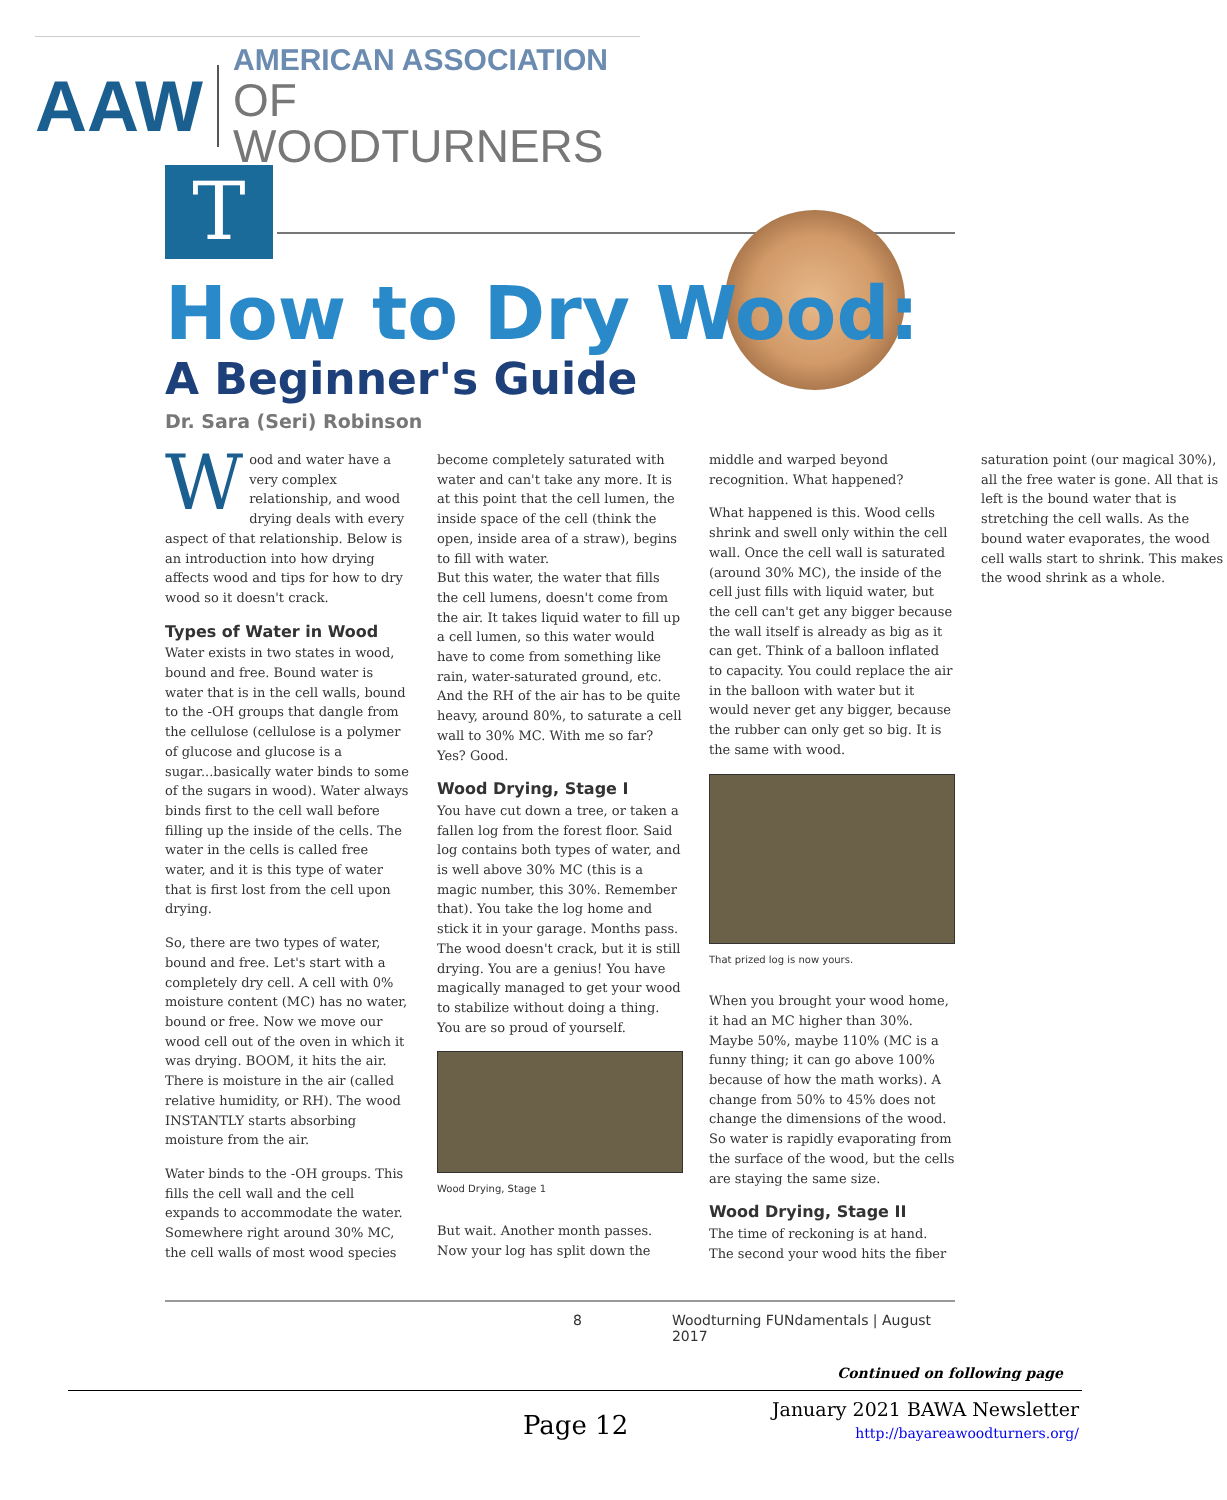AAW
AMERICAN ASSOCIATION
OF WOODTURNERS
T
How to Dry Wood:
A Beginner's Guide
Dr. Sara (Seri) Robinson
Wood and water have a very complex relationship, and wood drying deals with every aspect of that relationship. Below is an introduction into how drying affects wood and tips for how to dry wood so it doesn't crack.
Types of Water in Wood
Water exists in two states in wood, bound and free. Bound water is water that is in the cell walls, bound to the -OH groups that dangle from the cellulose (cellulose is a polymer of glucose and glucose is a sugar...basically water binds to some of the sugars in wood). Water always binds first to the cell wall before filling up the inside of the cells. The water in the cells is called free water, and it is this type of water that is first lost from the cell upon drying.
So, there are two types of water, bound and free. Let's start with a completely dry cell. A cell with 0% moisture content (MC) has no water, bound or free. Now we move our wood cell out of the oven in which it was drying. BOOM, it hits the air. There is moisture in the air (called relative humidity, or RH). The wood INSTANTLY starts absorbing moisture from the air.
Water binds to the -OH groups. This fills the cell wall and the cell expands to accommodate the water. Somewhere right around 30% MC, the cell walls of most wood species become completely saturated with water and can't take any more. It is at this point that the cell lumen, the inside space of the cell (think the open, inside area of a straw), begins to fill with water.
But this water, the water that fills the cell lumens, doesn't come from the air. It takes liquid water to fill up a cell lumen, so this water would have to come from something like rain, water-saturated ground, etc. And the RH of the air has to be quite heavy, around 80%, to saturate a cell wall to 30% MC. With me so far? Yes? Good.
Wood Drying, Stage I
You have cut down a tree, or taken a fallen log from the forest floor. Said log contains both types of water, and is well above 30% MC (this is a magic number, this 30%. Remember that). You take the log home and stick it in your garage. Months pass. The wood doesn't crack, but it is still drying. You are a genius! You have magically managed to get your wood to stabilize without doing a thing. You are so proud of yourself.
Wood Drying, Stage 1
But wait. Another month passes. Now your log has split down the middle and warped beyond recognition. What happened?
What happened is this. Wood cells shrink and swell only within the cell wall. Once the cell wall is saturated (around 30% MC), the inside of the cell just fills with liquid water, but the cell can't get any bigger because the wall itself is already as big as it can get. Think of a balloon inflated to capacity. You could replace the air in the balloon with water but it would never get any bigger, because the rubber can only get so big. It is the same with wood.
That prized log is now yours.
When you brought your wood home, it had an MC higher than 30%. Maybe 50%, maybe 110% (MC is a funny thing; it can go above 100% because of how the math works). A change from 50% to 45% does not change the dimensions of the wood. So water is rapidly evaporating from the surface of the wood, but the cells are staying the same size.
Wood Drying, Stage II
The time of reckoning is at hand. The second your wood hits the fiber saturation point (our magical 30%), all the free water is gone. All that is left is the bound water that is stretching the cell walls. As the bound water evaporates, the wood cell walls start to shrink. This makes the wood shrink as a whole.
8 Woodturning FUNdamentals | August 2017
Continued on following page
Page 12
January 2021 BAWA Newsletter
http://bayareawoodturners.org/